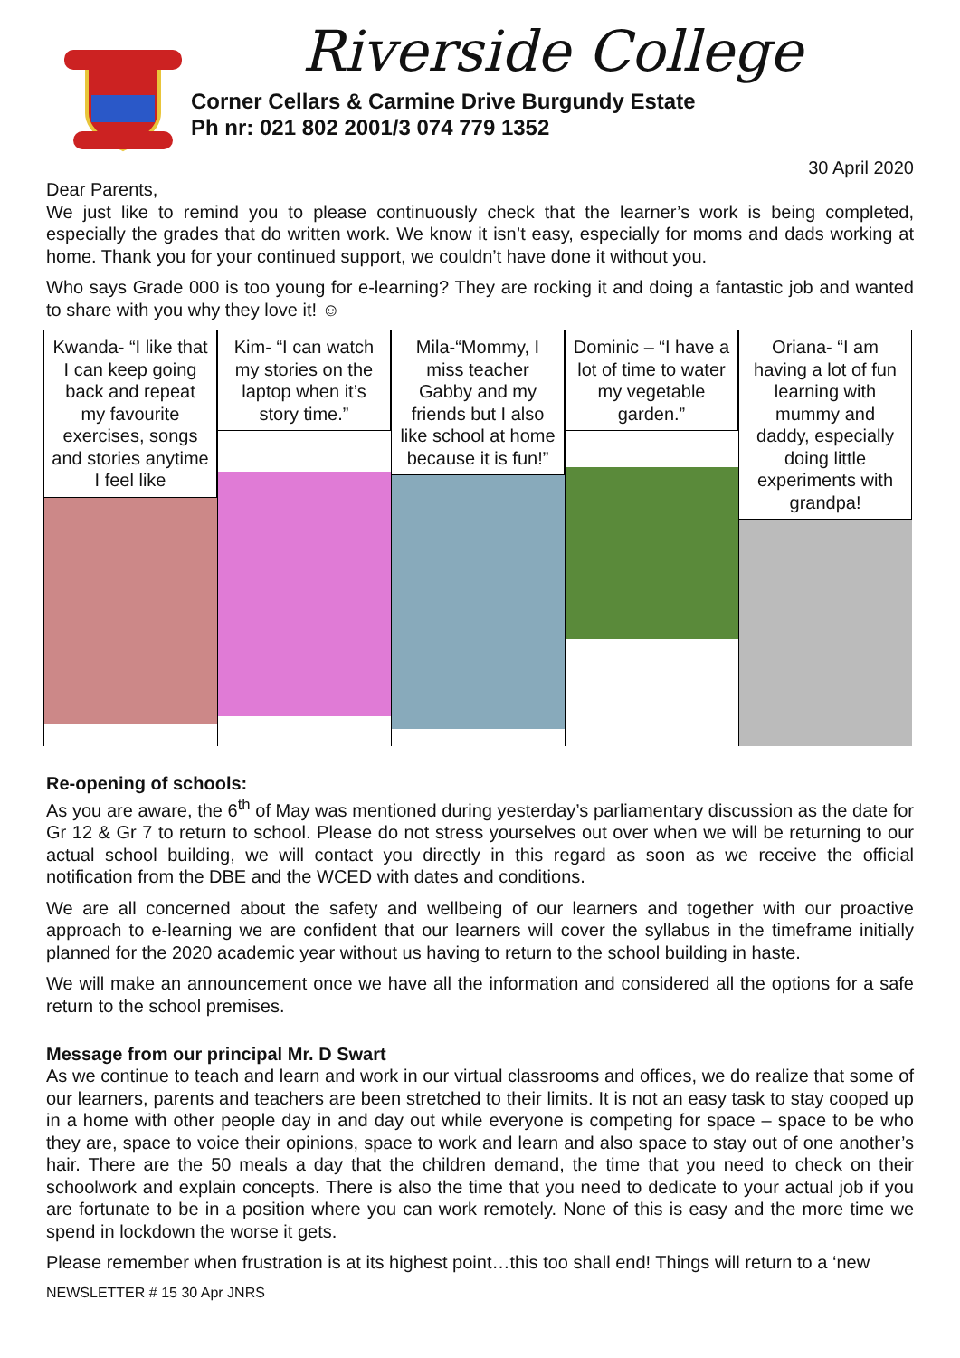Riverside College
Corner Cellars & Carmine Drive Burgundy Estate
Ph nr: 021 802 2001/3 074 779 1352
30 April 2020
Dear Parents,
We just like to remind you to please continuously check that the learner’s work is being completed, especially the grades that do written work. We know it isn’t easy, especially for moms and dads working at home. Thank you for your continued support, we couldn’t have done it without you.
Who says Grade 000 is too young for e-learning? They are rocking it and doing a fantastic job and wanted to share with you why they love it! ☺
Kwanda- “I like that I can keep going back and repeat my favourite exercises, songs and stories anytime I feel like
Kim- “I can watch my stories on the laptop when it’s story time.”
Mila-“Mommy, I miss teacher Gabby and my friends but I also like school at home because it is fun!”
Dominic – “I have a lot of time to water my vegetable garden.”
Oriana- “I am having a lot of fun learning with mummy and daddy, especially doing little experiments with grandpa!
Re-opening of schools:
As you are aware, the 6<sup>th</sup> of May was mentioned during yesterday’s parliamentary discussion as the date for Gr 12 & Gr 7 to return to school. Please do not stress yourselves out over when we will be returning to our actual school building, we will contact you directly in this regard as soon as we receive the official notification from the DBE and the WCED with dates and conditions.
We are all concerned about the safety and wellbeing of our learners and together with our proactive approach to e-learning we are confident that our learners will cover the syllabus in the timeframe initially planned for the 2020 academic year without us having to return to the school building in haste.
We will make an announcement once we have all the information and considered all the options for a safe return to the school premises.
Message from our principal Mr. D Swart
As we continue to teach and learn and work in our virtual classrooms and offices, we do realize that some of our learners, parents and teachers are been stretched to their limits. It is not an easy task to stay cooped up in a home with other people day in and day out while everyone is competing for space – space to be who they are, space to voice their opinions, space to work and learn and also space to stay out of one another’s hair. There are the 50 meals a day that the children demand, the time that you need to check on their schoolwork and explain concepts. There is also the time that you need to dedicate to your actual job if you are fortunate to be in a position where you can work remotely. None of this is easy and the more time we spend in lockdown the worse it gets.
Please remember when frustration is at its highest point…this too shall end! Things will return to a ‘new
NEWSLETTER # 15 30 Apr JNRS